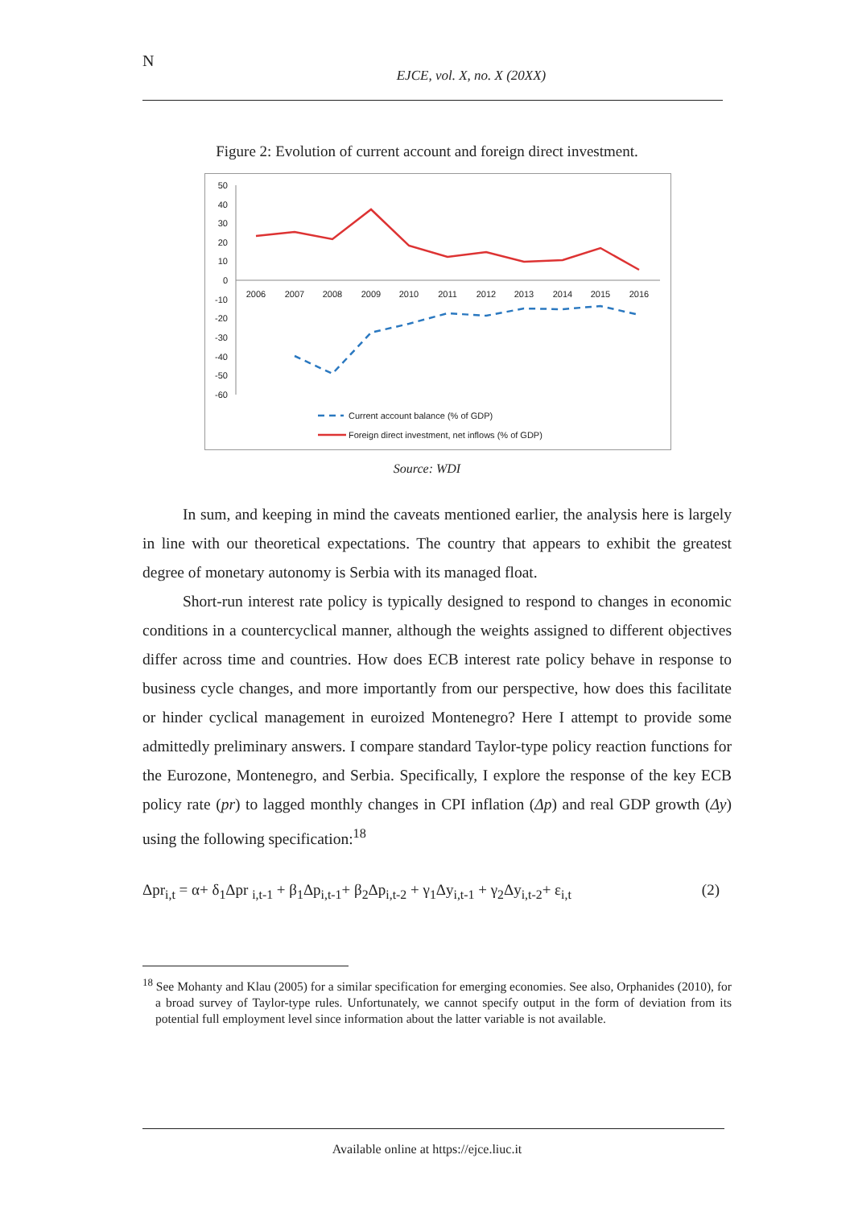N
EJCE, vol. X, no. X (20XX)
Figure 2: Evolution of current account and foreign direct investment.
50
40
30
20
10
0
-10
-20
-30
-40
-50
-60
2006
2007
2008
2009
2010
2011
2012
2013
2014
2015
2016
Current account balance (% of GDP)
Foreign direct investment, net inflows (% of GDP)
Source: WDI
In sum, and keeping in mind the caveats mentioned earlier, the analysis here is largely in line with our theoretical expectations. The country that appears to exhibit the greatest degree of monetary autonomy is Serbia with its managed float.
Short-run interest rate policy is typically designed to respond to changes in economic conditions in a countercyclical manner, although the weights assigned to different objectives differ across time and countries. How does ECB interest rate policy behave in response to business cycle changes, and more importantly from our perspective, how does this facilitate or hinder cyclical management in euroized Montenegro? Here I attempt to provide some admittedly preliminary answers. I compare standard Taylor-type policy reaction functions for the Eurozone, Montenegro, and Serbia. Specifically, I explore the response of the key ECB policy rate (pr) to lagged monthly changes in CPI inflation (Δp) and real GDP growth (Δy) using the following specification:<sup>18</sup>
Δpr<sub>i,t</sub> = α+ δ<sub>1</sub>Δpr <sub>i,t-1</sub> + β<sub>1</sub>Δp<sub>i,t-1</sub>+ β<sub>2</sub>Δp<sub>i,t-2</sub> + γ<sub>1</sub>Δy<sub>i,t-1</sub> + γ<sub>2</sub>Δy<sub>i,t-2</sub>+ ε<sub>i,t</sub> (2)
<sup>18</sup> See Mohanty and Klau (2005) for a similar specification for emerging economies. See also, Orphanides (2010), for a broad survey of Taylor-type rules. Unfortunately, we cannot specify output in the form of deviation from its potential full employment level since information about the latter variable is not available.
Available online at https://ejce.liuc.it